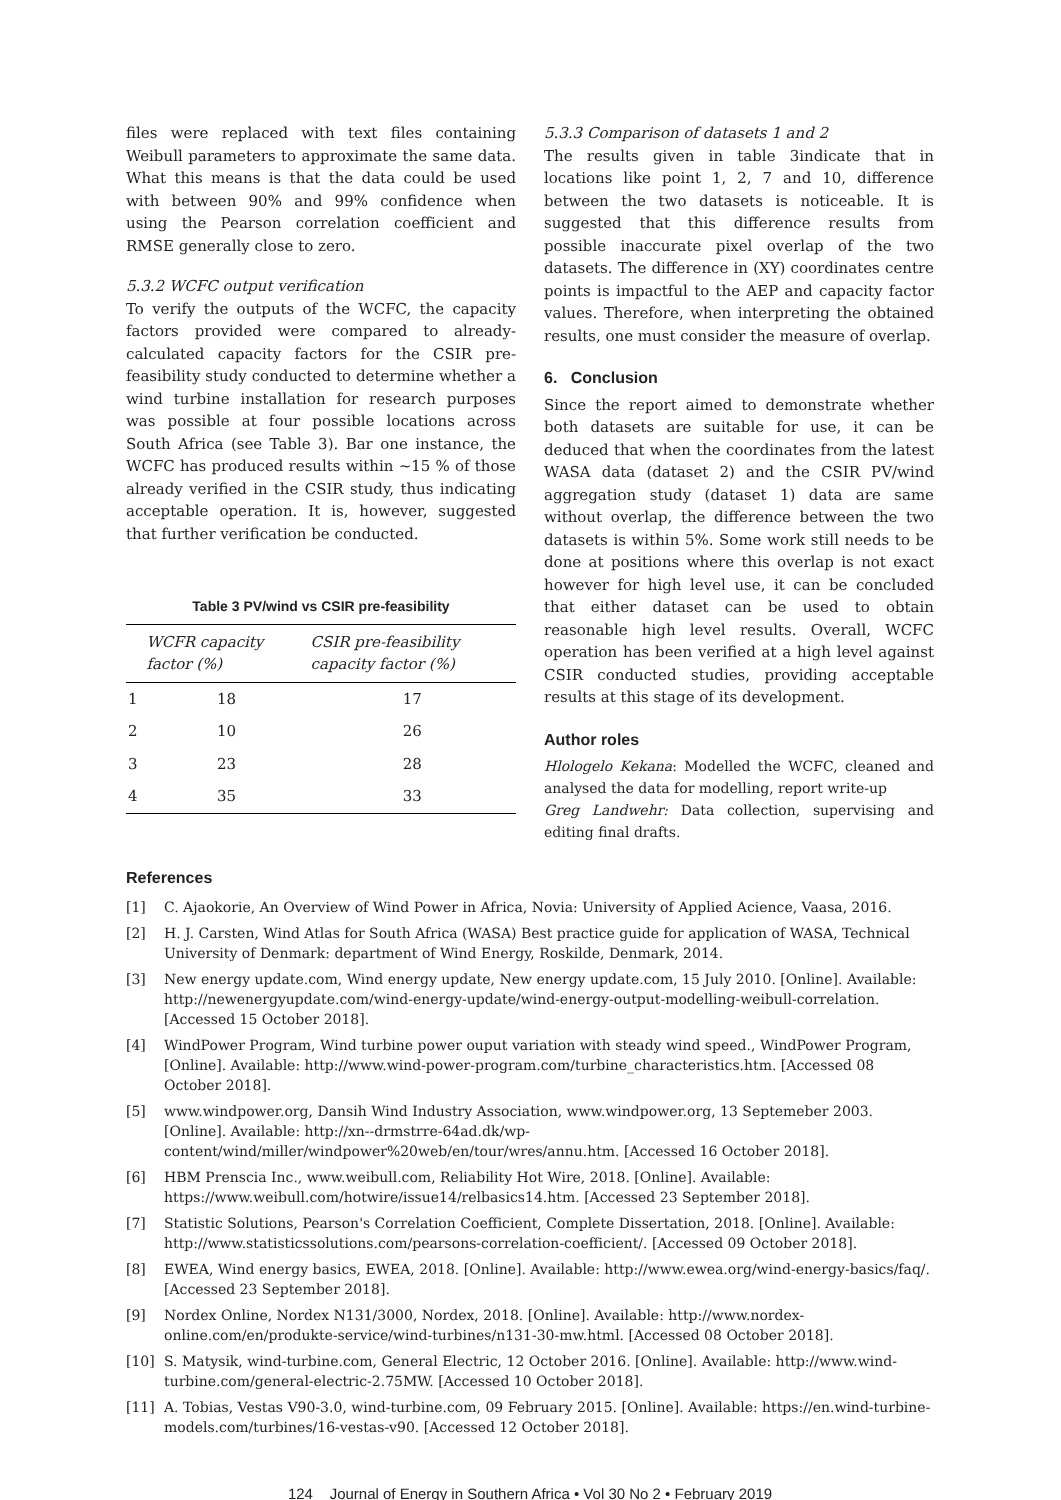files were replaced with text files containing Weibull parameters to approximate the same data. What this means is that the data could be used with between 90% and 99% confidence when using the Pearson correlation coefficient and RMSE generally close to zero.
5.3.2 WCFC output verification
To verify the outputs of the WCFC, the capacity factors provided were compared to already-calculated capacity factors for the CSIR pre-feasibility study conducted to determine whether a wind turbine installation for research purposes was possible at four possible locations across South Africa (see Table 3). Bar one instance, the WCFC has produced results within ~15 % of those already verified in the CSIR study, thus indicating acceptable operation. It is, however, suggested that further verification be conducted.
Table 3 PV/wind vs CSIR pre-feasibility
| | WCFR capacity factor (%) | CSIR pre-feasibility capacity factor (%) |
| --- | --- | --- |
| 1 | 18 | 17 |
| 2 | 10 | 26 |
| 3 | 23 | 28 |
| 4 | 35 | 33 |
5.3.3 Comparison of datasets 1 and 2
The results given in table 3indicate that in locations like point 1, 2, 7 and 10, difference between the two datasets is noticeable. It is suggested that this difference results from possible inaccurate pixel overlap of the two datasets. The difference in (XY) coordinates centre points is impactful to the AEP and capacity factor values. Therefore, when interpreting the obtained results, one must consider the measure of overlap.
6. Conclusion
Since the report aimed to demonstrate whether both datasets are suitable for use, it can be deduced that when the coordinates from the latest WASA data (dataset 2) and the CSIR PV/wind aggregation study (dataset 1) data are same without overlap, the difference between the two datasets is within 5%. Some work still needs to be done at positions where this overlap is not exact however for high level use, it can be concluded that either dataset can be used to obtain reasonable high level results. Overall, WCFC operation has been verified at a high level against CSIR conducted studies, providing acceptable results at this stage of its development.
Author roles
Hlologelo Kekana: Modelled the WCFC, cleaned and analysed the data for modelling, report write-up
Greg Landwehr: Data collection, supervising and editing final drafts.
References
[1] C. Ajaokorie, An Overview of Wind Power in Africa, Novia: University of Applied Acience, Vaasa, 2016.
[2] H. J. Carsten, Wind Atlas for South Africa (WASA) Best practice guide for application of WASA, Technical University of Denmark: department of Wind Energy, Roskilde, Denmark, 2014.
[3] New energy update.com, Wind energy update, New energy update.com, 15 July 2010. [Online]. Available: http://newenergyupdate.com/wind-energy-update/wind-energy-output-modelling-weibull-correlation. [Accessed 15 October 2018].
[4] WindPower Program, Wind turbine power ouput variation with steady wind speed., WindPower Program, [Online]. Available: http://www.wind-power-program.com/turbine_characteristics.htm. [Accessed 08 October 2018].
[5] www.windpower.org, Dansih Wind Industry Association, www.windpower.org, 13 Septemeber 2003. [Online]. Available: http://xn--drmstrre-64ad.dk/wp-content/wind/miller/windpower%20web/en/tour/wres/annu.htm. [Accessed 16 October 2018].
[6] HBM Prenscia Inc., www.weibull.com, Reliability Hot Wire, 2018. [Online]. Available: https://www.weibull.com/hotwire/issue14/relbasics14.htm. [Accessed 23 September 2018].
[7] Statistic Solutions, Pearson's Correlation Coefficient, Complete Dissertation, 2018. [Online]. Available: http://www.statisticssolutions.com/pearsons-correlation-coefficient/. [Accessed 09 October 2018].
[8] EWEA, Wind energy basics, EWEA, 2018. [Online]. Available: http://www.ewea.org/wind-energy-basics/faq/. [Accessed 23 September 2018].
[9] Nordex Online, Nordex N131/3000, Nordex, 2018. [Online]. Available: http://www.nordex-online.com/en/produkte-service/wind-turbines/n131-30-mw.html. [Accessed 08 October 2018].
[10] S. Matysik, wind-turbine.com, General Electric, 12 October 2016. [Online]. Available: http://www.wind-turbine.com/general-electric-2.75MW. [Accessed 10 October 2018].
[11] A. Tobias, Vestas V90-3.0, wind-turbine.com, 09 February 2015. [Online]. Available: https://en.wind-turbine-models.com/turbines/16-vestas-v90. [Accessed 12 October 2018].
124 Journal of Energy in Southern Africa • Vol 30 No 2 • February 2019